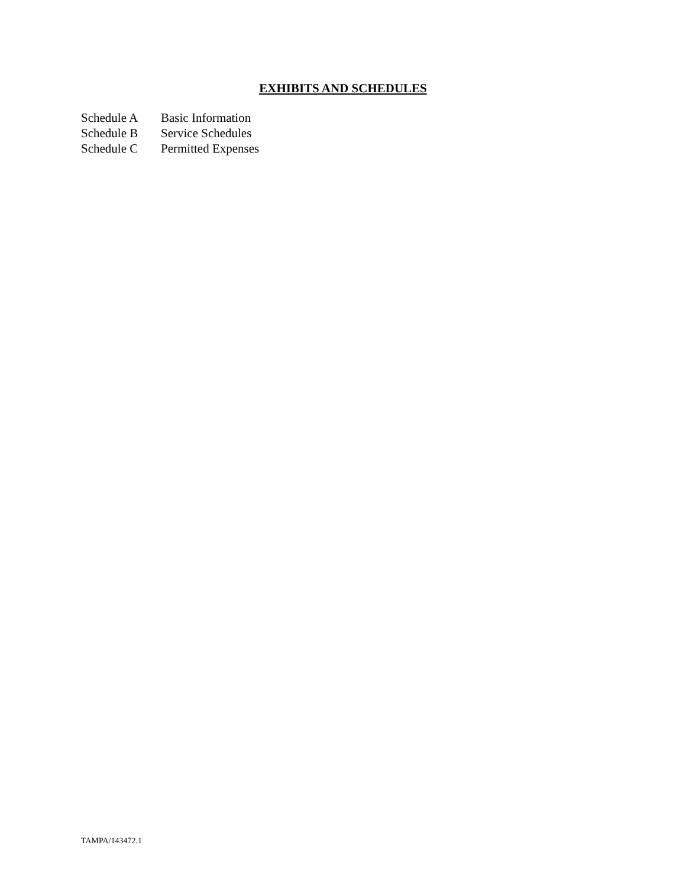EXHIBITS AND SCHEDULES
Schedule A Basic Information
Schedule B Service Schedules
Schedule C Permitted Expenses
TAMPA/143472.1